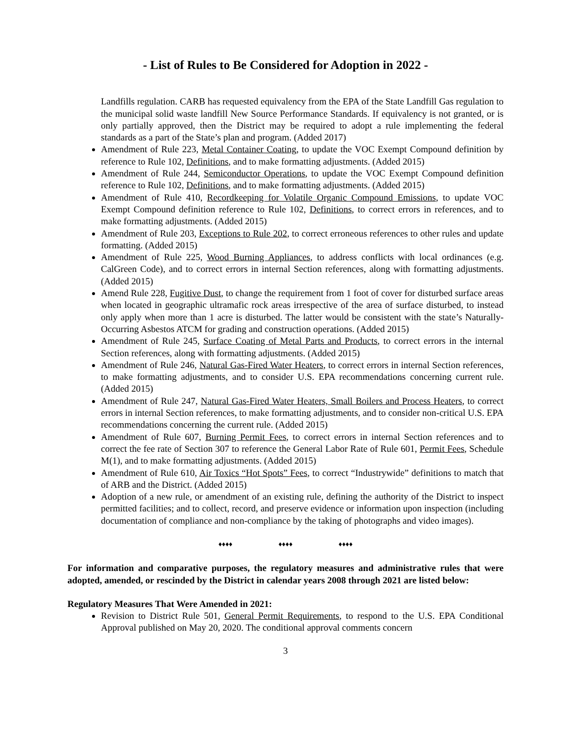- List of Rules to Be Considered for Adoption in 2022 -
Landfills regulation. CARB has requested equivalency from the EPA of the State Landfill Gas regulation to the municipal solid waste landfill New Source Performance Standards. If equivalency is not granted, or is only partially approved, then the District may be required to adopt a rule implementing the federal standards as a part of the State’s plan and program. (Added 2017)
Amendment of Rule 223, Metal Container Coating, to update the VOC Exempt Compound definition by reference to Rule 102, Definitions, and to make formatting adjustments. (Added 2015)
Amendment of Rule 244, Semiconductor Operations, to update the VOC Exempt Compound definition reference to Rule 102, Definitions, and to make formatting adjustments. (Added 2015)
Amendment of Rule 410, Recordkeeping for Volatile Organic Compound Emissions, to update VOC Exempt Compound definition reference to Rule 102, Definitions, to correct errors in references, and to make formatting adjustments. (Added 2015)
Amendment of Rule 203, Exceptions to Rule 202, to correct erroneous references to other rules and update formatting. (Added 2015)
Amendment of Rule 225, Wood Burning Appliances, to address conflicts with local ordinances (e.g. CalGreen Code), and to correct errors in internal Section references, along with formatting adjustments. (Added 2015)
Amend Rule 228, Fugitive Dust, to change the requirement from 1 foot of cover for disturbed surface areas when located in geographic ultramafic rock areas irrespective of the area of surface disturbed, to instead only apply when more than 1 acre is disturbed. The latter would be consistent with the state’s Naturally-Occurring Asbestos ATCM for grading and construction operations. (Added 2015)
Amendment of Rule 245, Surface Coating of Metal Parts and Products, to correct errors in the internal Section references, along with formatting adjustments. (Added 2015)
Amendment of Rule 246, Natural Gas-Fired Water Heaters, to correct errors in internal Section references, to make formatting adjustments, and to consider U.S. EPA recommendations concerning current rule. (Added 2015)
Amendment of Rule 247, Natural Gas-Fired Water Heaters, Small Boilers and Process Heaters, to correct errors in internal Section references, to make formatting adjustments, and to consider non-critical U.S. EPA recommendations concerning the current rule. (Added 2015)
Amendment of Rule 607, Burning Permit Fees, to correct errors in internal Section references and to correct the fee rate of Section 307 to reference the General Labor Rate of Rule 601, Permit Fees, Schedule M(1), and to make formatting adjustments. (Added 2015)
Amendment of Rule 610, Air Toxics “Hot Spots” Fees, to correct “Industrywide” definitions to match that of ARB and the District. (Added 2015)
Adoption of a new rule, or amendment of an existing rule, defining the authority of the District to inspect permitted facilities; and to collect, record, and preserve evidence or information upon inspection (including documentation of compliance and non-compliance by the taking of photographs and video images).
♦♦♦♦ ♦♦♦♦ ♦♦♦♦
For information and comparative purposes, the regulatory measures and administrative rules that were adopted, amended, or rescinded by the District in calendar years 2008 through 2021 are listed below:
Regulatory Measures That Were Amended in 2021:
Revision to District Rule 501, General Permit Requirements, to respond to the U.S. EPA Conditional Approval published on May 20, 2020. The conditional approval comments concern
3